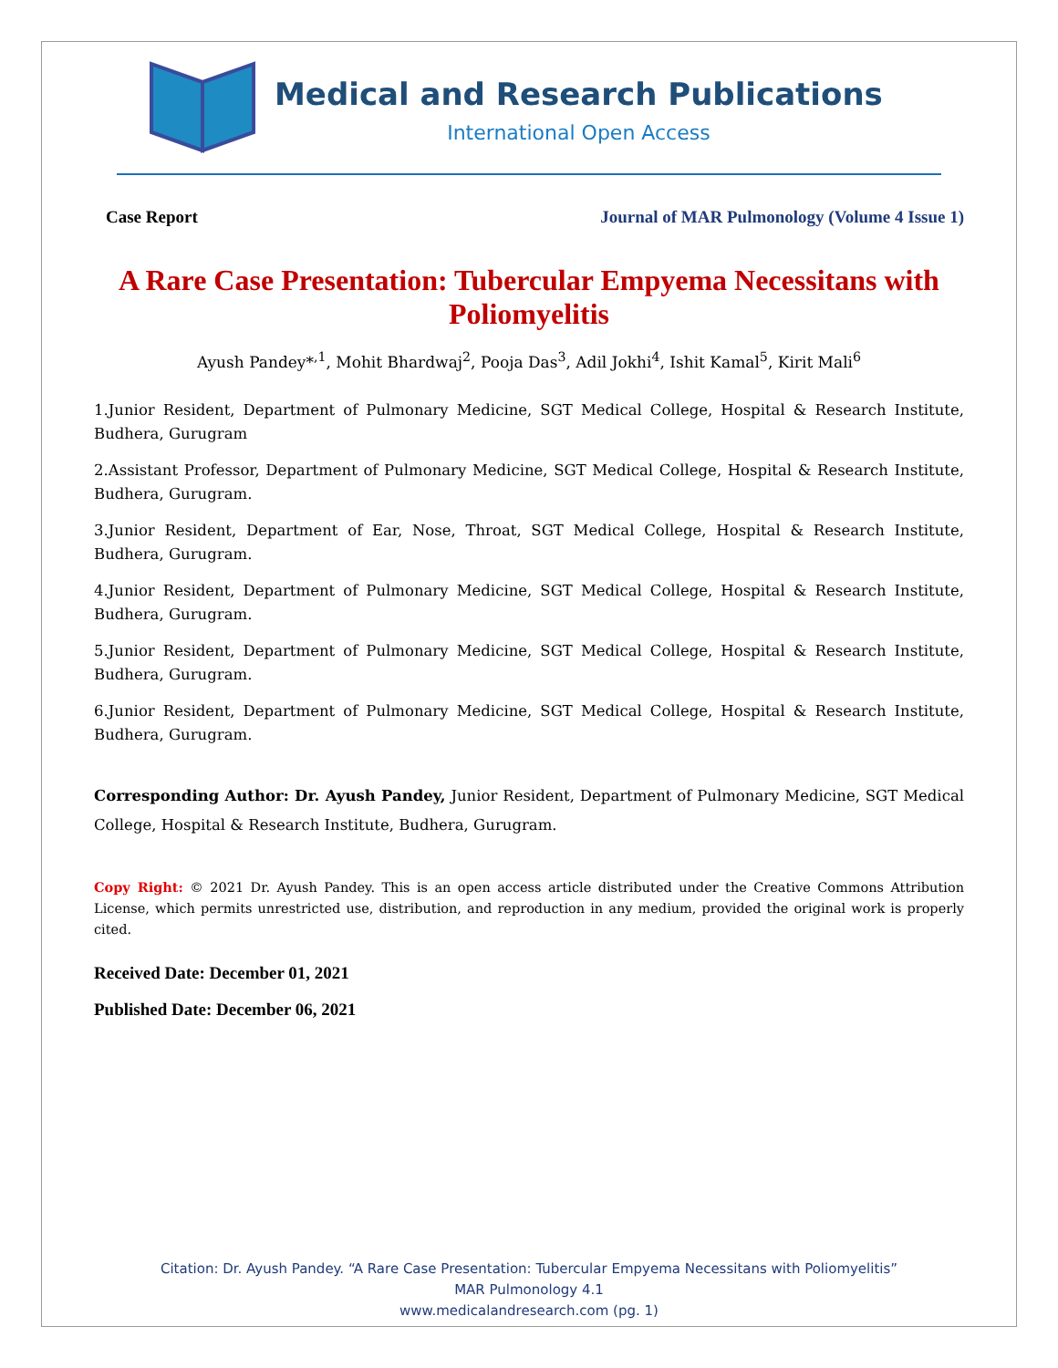Medical and Research Publications
International Open Access
Case Report Journal of MAR Pulmonology (Volume 4 Issue 1)
A Rare Case Presentation: Tubercular Empyema Necessitans with Poliomyelitis
Ayush Pandey*<sup>,1</sup>, Mohit Bhardwaj<sup>2</sup>, Pooja Das<sup>3</sup>, Adil Jokhi<sup>4</sup>, Ishit Kamal<sup>5</sup>, Kirit Mali<sup>6</sup>
1.Junior Resident, Department of Pulmonary Medicine, SGT Medical College, Hospital & Research Institute, Budhera, Gurugram
2.Assistant Professor, Department of Pulmonary Medicine, SGT Medical College, Hospital & Research Institute, Budhera, Gurugram.
3.Junior Resident, Department of Ear, Nose, Throat, SGT Medical College, Hospital & Research Institute, Budhera, Gurugram.
4.Junior Resident, Department of Pulmonary Medicine, SGT Medical College, Hospital & Research Institute, Budhera, Gurugram.
5.Junior Resident, Department of Pulmonary Medicine, SGT Medical College, Hospital & Research Institute, Budhera, Gurugram.
6.Junior Resident, Department of Pulmonary Medicine, SGT Medical College, Hospital & Research Institute, Budhera, Gurugram.
Corresponding Author: Dr. Ayush Pandey, Junior Resident, Department of Pulmonary Medicine, SGT Medical College, Hospital & Research Institute, Budhera, Gurugram.
Copy Right: © 2021 Dr. Ayush Pandey. This is an open access article distributed under the Creative Commons Attribution License, which permits unrestricted use, distribution, and reproduction in any medium, provided the original work is properly cited.
Received Date: December 01, 2021
Published Date: December 06, 2021
Citation: Dr. Ayush Pandey. “A Rare Case Presentation: Tubercular Empyema Necessitans with Poliomyelitis”
MAR Pulmonology 4.1
www.medicalandresearch.com (pg. 1)